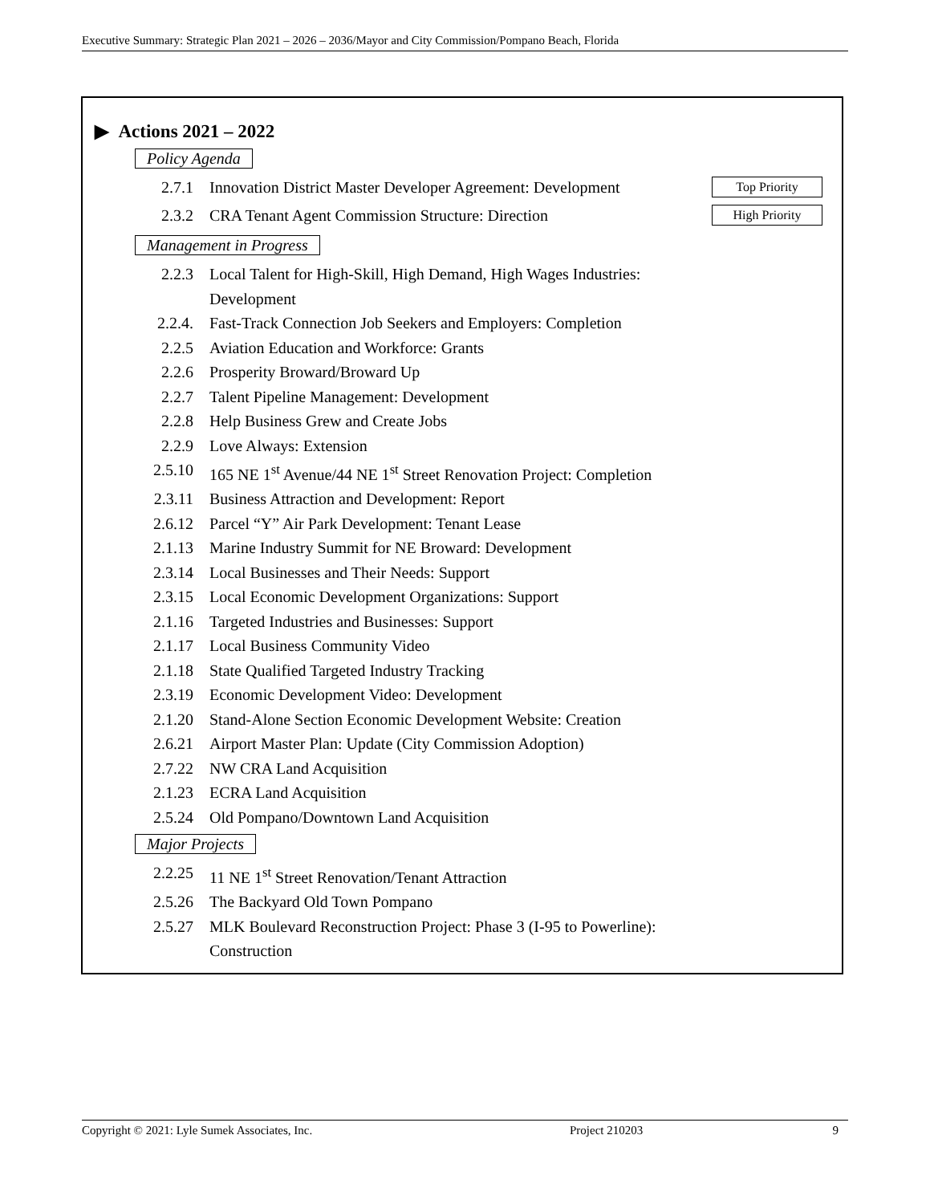Executive Summary: Strategic Plan 2021 – 2026 – 2036/Mayor and City Commission/Pompano Beach, Florida
▶ Actions 2021 – 2022
Policy Agenda
2.7.1 Innovation District Master Developer Agreement: Development Top Priority
2.3.2 CRA Tenant Agent Commission Structure: Direction High Priority
Management in Progress
2.2.3 Local Talent for High-Skill, High Demand, High Wages Industries:
Development
2.2.4. Fast-Track Connection Job Seekers and Employers: Completion
2.2.5 Aviation Education and Workforce: Grants
2.2.6 Prosperity Broward/Broward Up
2.2.7 Talent Pipeline Management: Development
2.2.8 Help Business Grew and Create Jobs
2.2.9 Love Always: Extension
2.5.10 165 NE 1<sup>st</sup> Avenue/44 NE 1<sup>st</sup> Street Renovation Project: Completion
2.3.11 Business Attraction and Development: Report
2.6.12 Parcel “Y” Air Park Development: Tenant Lease
2.1.13 Marine Industry Summit for NE Broward: Development
2.3.14 Local Businesses and Their Needs: Support
2.3.15 Local Economic Development Organizations: Support
2.1.16 Targeted Industries and Businesses: Support
2.1.17 Local Business Community Video
2.1.18 State Qualified Targeted Industry Tracking
2.3.19 Economic Development Video: Development
2.1.20 Stand-Alone Section Economic Development Website: Creation
2.6.21 Airport Master Plan: Update (City Commission Adoption)
2.7.22 NW CRA Land Acquisition
2.1.23 ECRA Land Acquisition
2.5.24 Old Pompano/Downtown Land Acquisition
Major Projects
2.2.25 11 NE 1<sup>st</sup> Street Renovation/Tenant Attraction
2.5.26 The Backyard Old Town Pompano
2.5.27 MLK Boulevard Reconstruction Project: Phase 3 (I-95 to Powerline):
Construction
Copyright © 2021: Lyle Sumek Associates, Inc. Project 210203 9